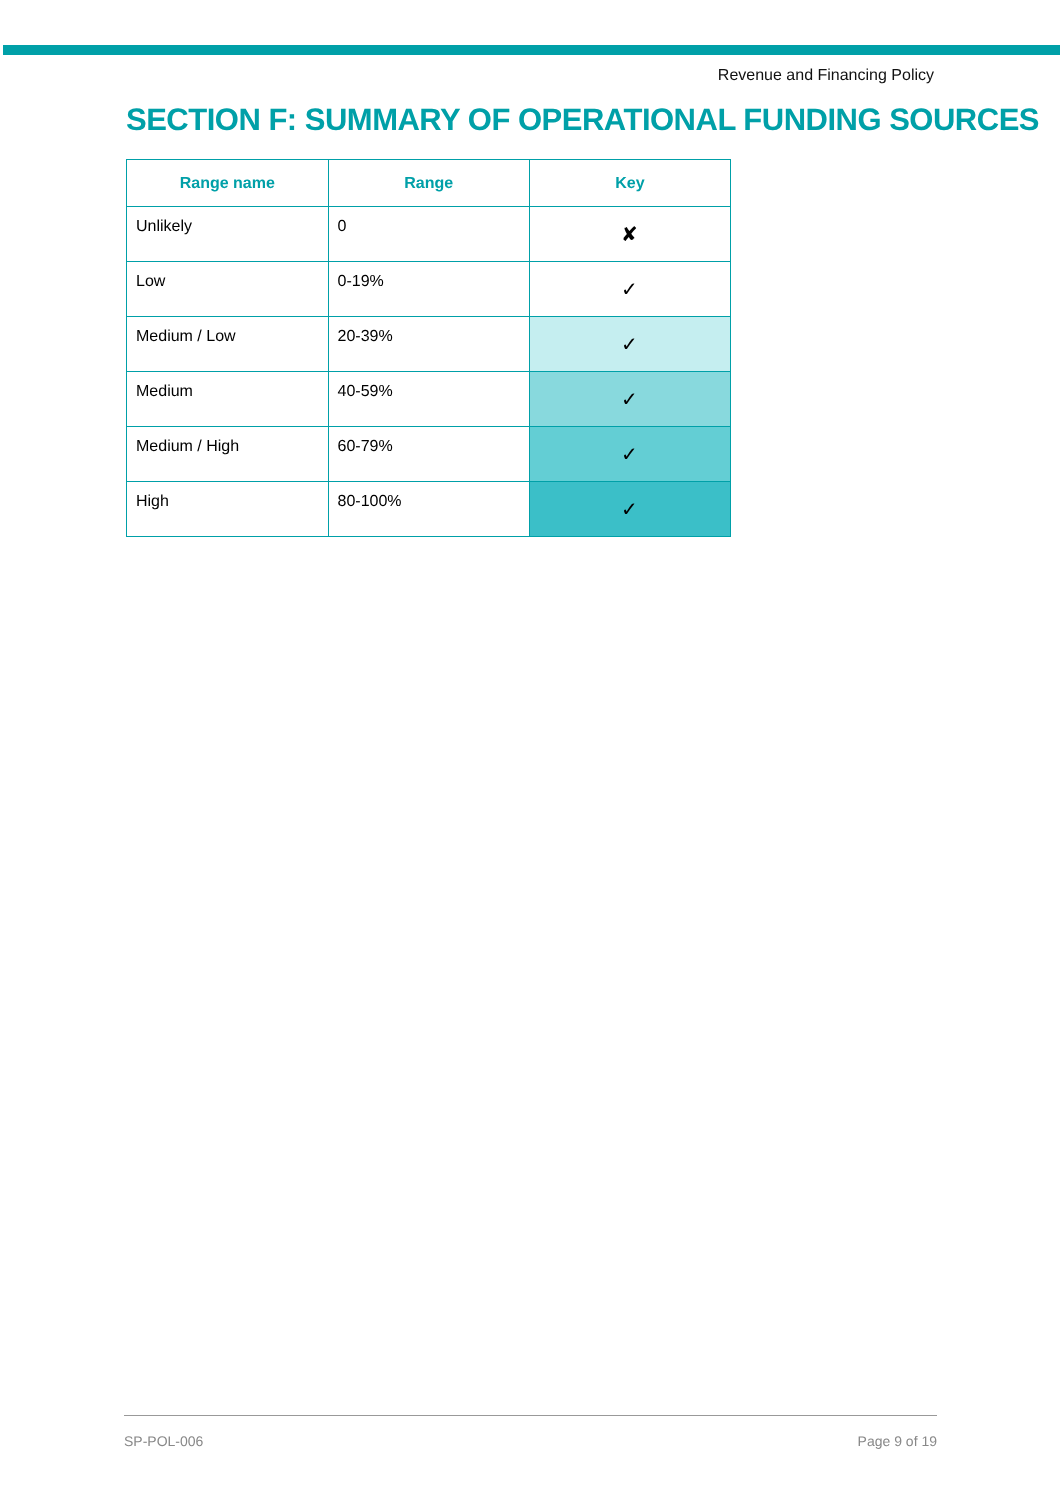Revenue and Financing Policy
SECTION F: SUMMARY OF OPERATIONAL FUNDING SOURCES
| Range name | Range | Key |
| --- | --- | --- |
| Unlikely | 0 | ✘ |
| Low | 0-19% | ✓ |
| Medium / Low | 20-39% | ✓ |
| Medium | 40-59% | ✓ |
| Medium / High | 60-79% | ✓ |
| High | 80-100% | ✓ |
SP-POL-006 Page 9 of 19